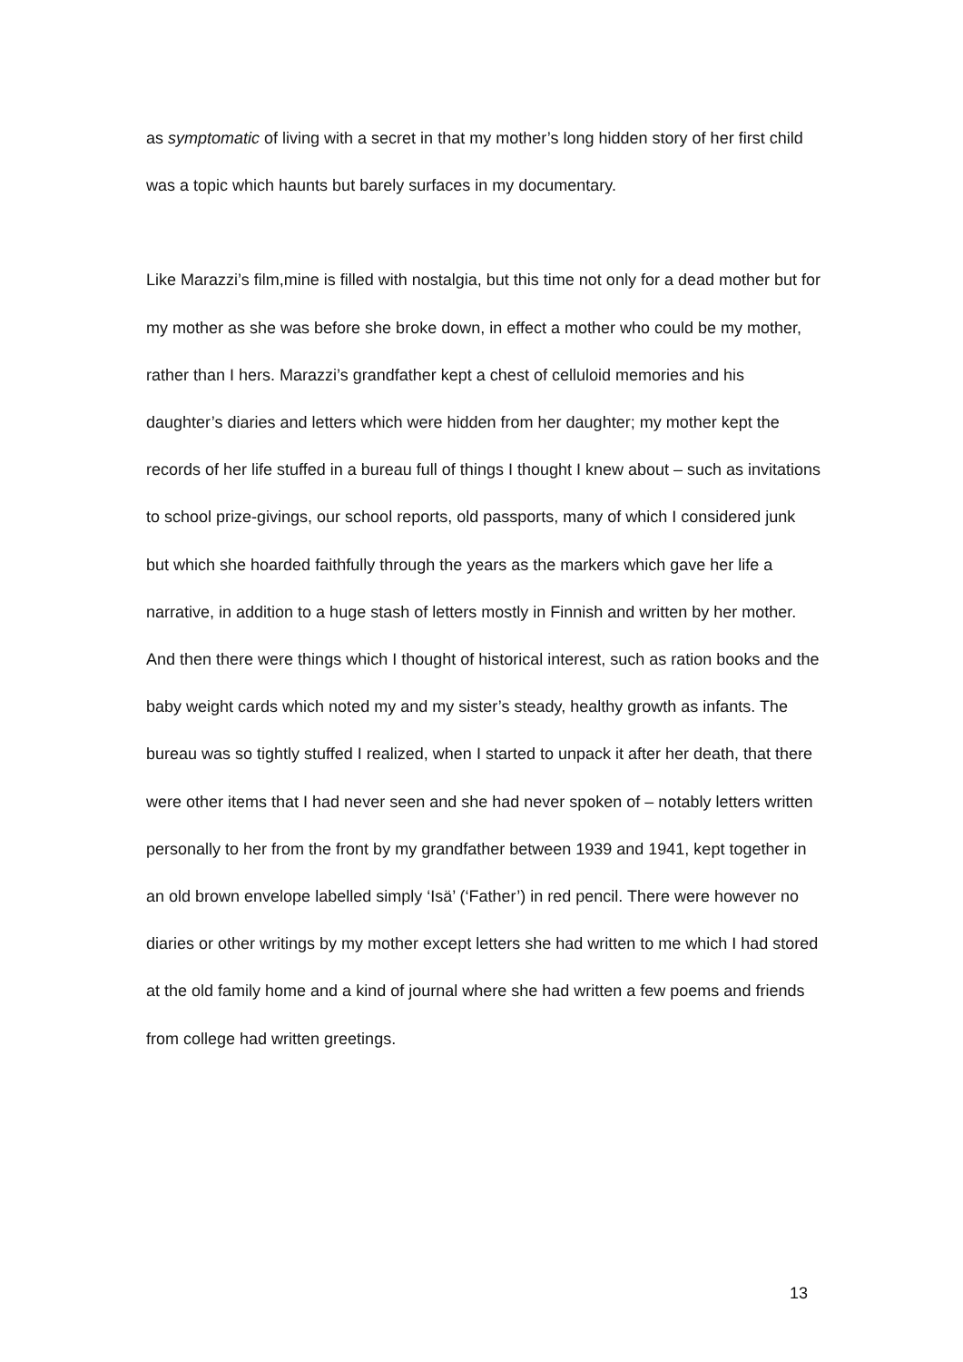as symptomatic of living with a secret in that my mother’s long hidden story of her first child was a topic which haunts but barely surfaces in my documentary.
Like Marazzi’s film,mine is filled with nostalgia, but this time not only for a dead mother but for my mother as she was before she broke down, in effect a mother who could be my mother, rather than I hers. Marazzi’s grandfather kept a chest of celluloid memories and his daughter’s diaries and letters which were hidden from her daughter; my mother kept the records of her life stuffed in a bureau full of things I thought I knew about – such as invitations to school prize-givings, our school reports, old passports, many of which I considered junk but which she hoarded faithfully through the years as the markers which gave her life a narrative, in addition to a huge stash of letters mostly in Finnish and written by her mother. And then there were things which I thought of historical interest, such as ration books and the baby weight cards which noted my and my sister’s steady, healthy growth as infants. The bureau was so tightly stuffed I realized, when I started to unpack it after her death, that there were other items that I had never seen and she had never spoken of – notably letters written personally to her from the front by my grandfather between 1939 and 1941, kept together in an old brown envelope labelled simply ‘Isä’ (‘Father’) in red pencil. There were however no diaries or other writings by my mother except letters she had written to me which I had stored at the old family home and a kind of journal where she had written a few poems and friends from college had written greetings.
13